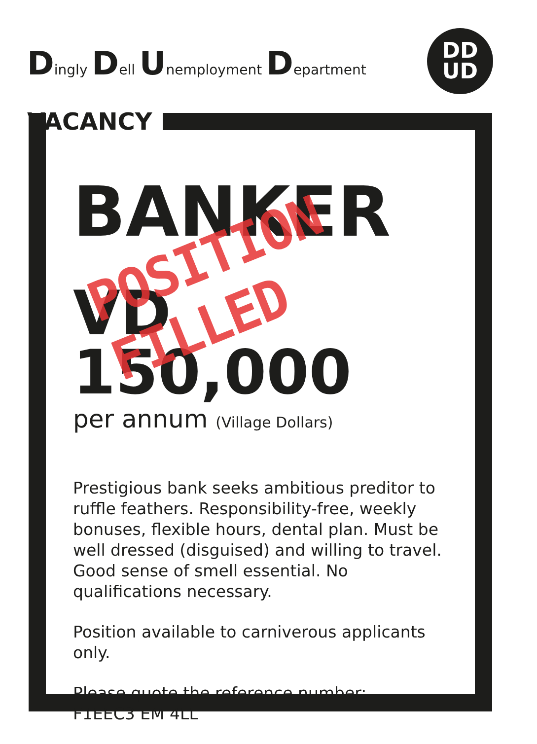Dingly Dell Unemployment Department
DD
UD
VACANCY
BANKER
VD 150,000
per annum (Village Dollars)
Prestigious bank seeks ambitious preditor to ruffle feathers. Responsibility-free, weekly bonuses, flexible hours, dental plan. Must be well dressed (disguised) and willing to travel. Good sense of smell essential. No qualifications necessary.
Position available to carniverous applicants only.
Please quote the reference number:
F1EEC3 EM 4LL
POSITION FILLED